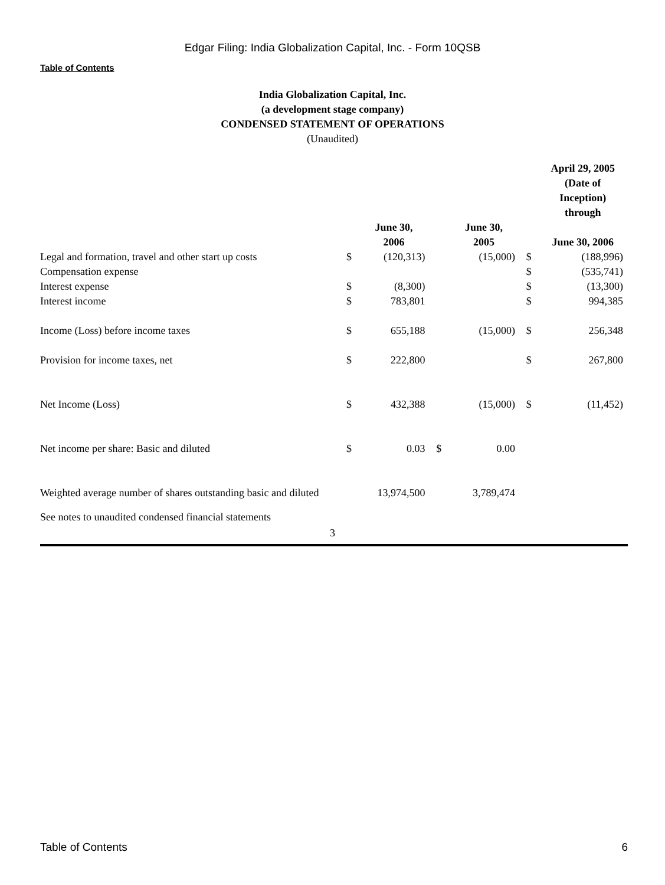Edgar Filing: India Globalization Capital, Inc. - Form 10QSB
Table of Contents
India Globalization Capital, Inc.
(a development stage company)
CONDENSED STATEMENT OF OPERATIONS
(Unaudited)
| | | June 30, 2006 | | June 30, 2005 | | April 29, 2005 (Date of Inception) through June 30, 2006 |
| --- | --- | --- | --- | --- | --- | --- |
| Legal and formation, travel and other start up costs | $ | (120,313) | | (15,000) | $ | (188,996) |
| Compensation expense | | | | | $ | (535,741) |
| Interest expense | $ | (8,300) | | | $ | (13,300) |
| Interest income | $ | 783,801 | | | $ | 994,385 |
| Income (Loss) before income taxes | $ | 655,188 | | (15,000) | $ | 256,348 |
| Provision for income taxes, net | $ | 222,800 | | | $ | 267,800 |
| Net Income (Loss) | $ | 432,388 | | (15,000) | $ | (11,452) |
| Net income per share: Basic and diluted | $ | 0.03 | $ | 0.00 | | |
| Weighted average number of shares outstanding basic and diluted | | 13,974,500 | | 3,789,474 | | |
See notes to unaudited condensed financial statements
3
Table of Contents 6